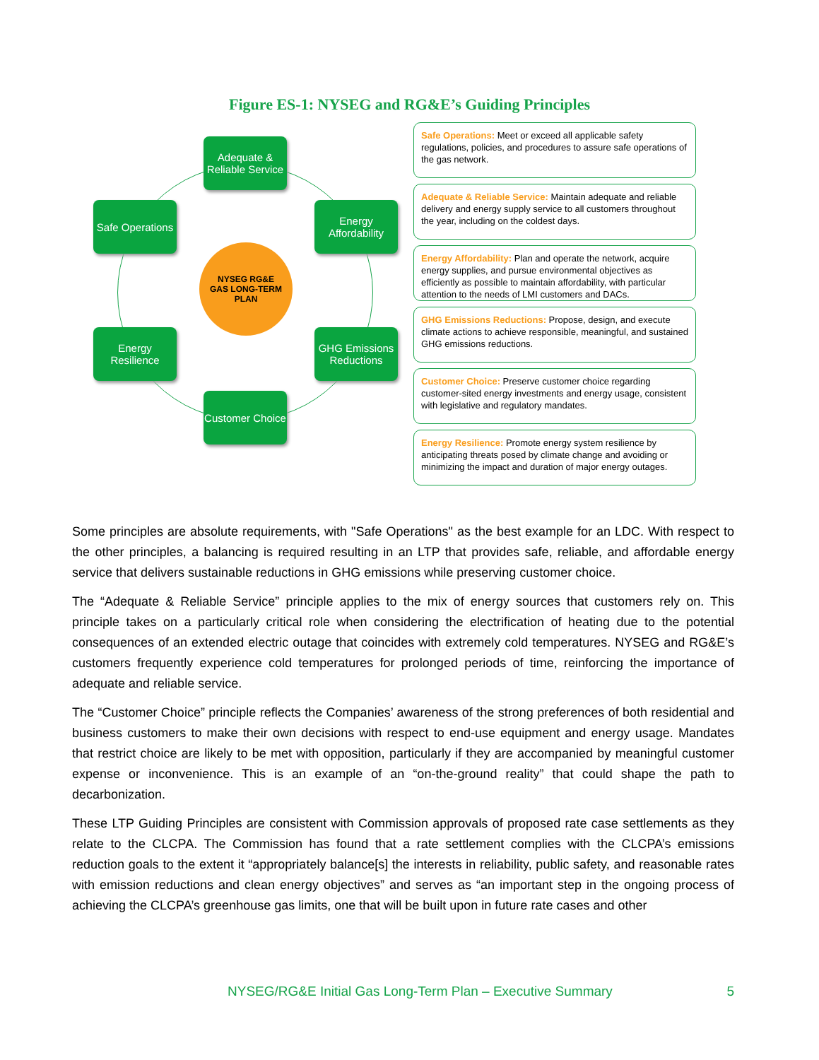Figure ES-1: NYSEG and RG&E’s Guiding Principles
Adequate & Reliable Service
Safe Operations
Energy Affordability
NYSEG RG&E
GAS LONG-TERM PLAN
Energy Resilience
GHG Emissions Reductions
Customer Choice
Safe Operations: Meet or exceed all applicable safety regulations, policies, and procedures to assure safe operations of the gas network.
Adequate & Reliable Service: Maintain adequate and reliable delivery and energy supply service to all customers throughout the year, including on the coldest days.
Energy Affordability: Plan and operate the network, acquire energy supplies, and pursue environmental objectives as efficiently as possible to maintain affordability, with particular attention to the needs of LMI customers and DACs.
GHG Emissions Reductions: Propose, design, and execute climate actions to achieve responsible, meaningful, and sustained GHG emissions reductions.
Customer Choice: Preserve customer choice regarding customer-sited energy investments and energy usage, consistent with legislative and regulatory mandates.
Energy Resilience: Promote energy system resilience by anticipating threats posed by climate change and avoiding or minimizing the impact and duration of major energy outages.
Some principles are absolute requirements, with "Safe Operations" as the best example for an LDC. With respect to the other principles, a balancing is required resulting in an LTP that provides safe, reliable, and affordable energy service that delivers sustainable reductions in GHG emissions while preserving customer choice.
The “Adequate & Reliable Service” principle applies to the mix of energy sources that customers rely on. This principle takes on a particularly critical role when considering the electrification of heating due to the potential consequences of an extended electric outage that coincides with extremely cold temperatures. NYSEG and RG&E’s customers frequently experience cold temperatures for prolonged periods of time, reinforcing the importance of adequate and reliable service.
The “Customer Choice” principle reflects the Companies’ awareness of the strong preferences of both residential and business customers to make their own decisions with respect to end-use equipment and energy usage. Mandates that restrict choice are likely to be met with opposition, particularly if they are accompanied by meaningful customer expense or inconvenience. This is an example of an “on-the-ground reality” that could shape the path to decarbonization.
These LTP Guiding Principles are consistent with Commission approvals of proposed rate case settlements as they relate to the CLCPA. The Commission has found that a rate settlement complies with the CLCPA’s emissions reduction goals to the extent it “appropriately balance[s] the interests in reliability, public safety, and reasonable rates with emission reductions and clean energy objectives” and serves as “an important step in the ongoing process of achieving the CLCPA’s greenhouse gas limits, one that will be built upon in future rate cases and other
NYSEG/RG&E Initial Gas Long-Term Plan – Executive Summary 5